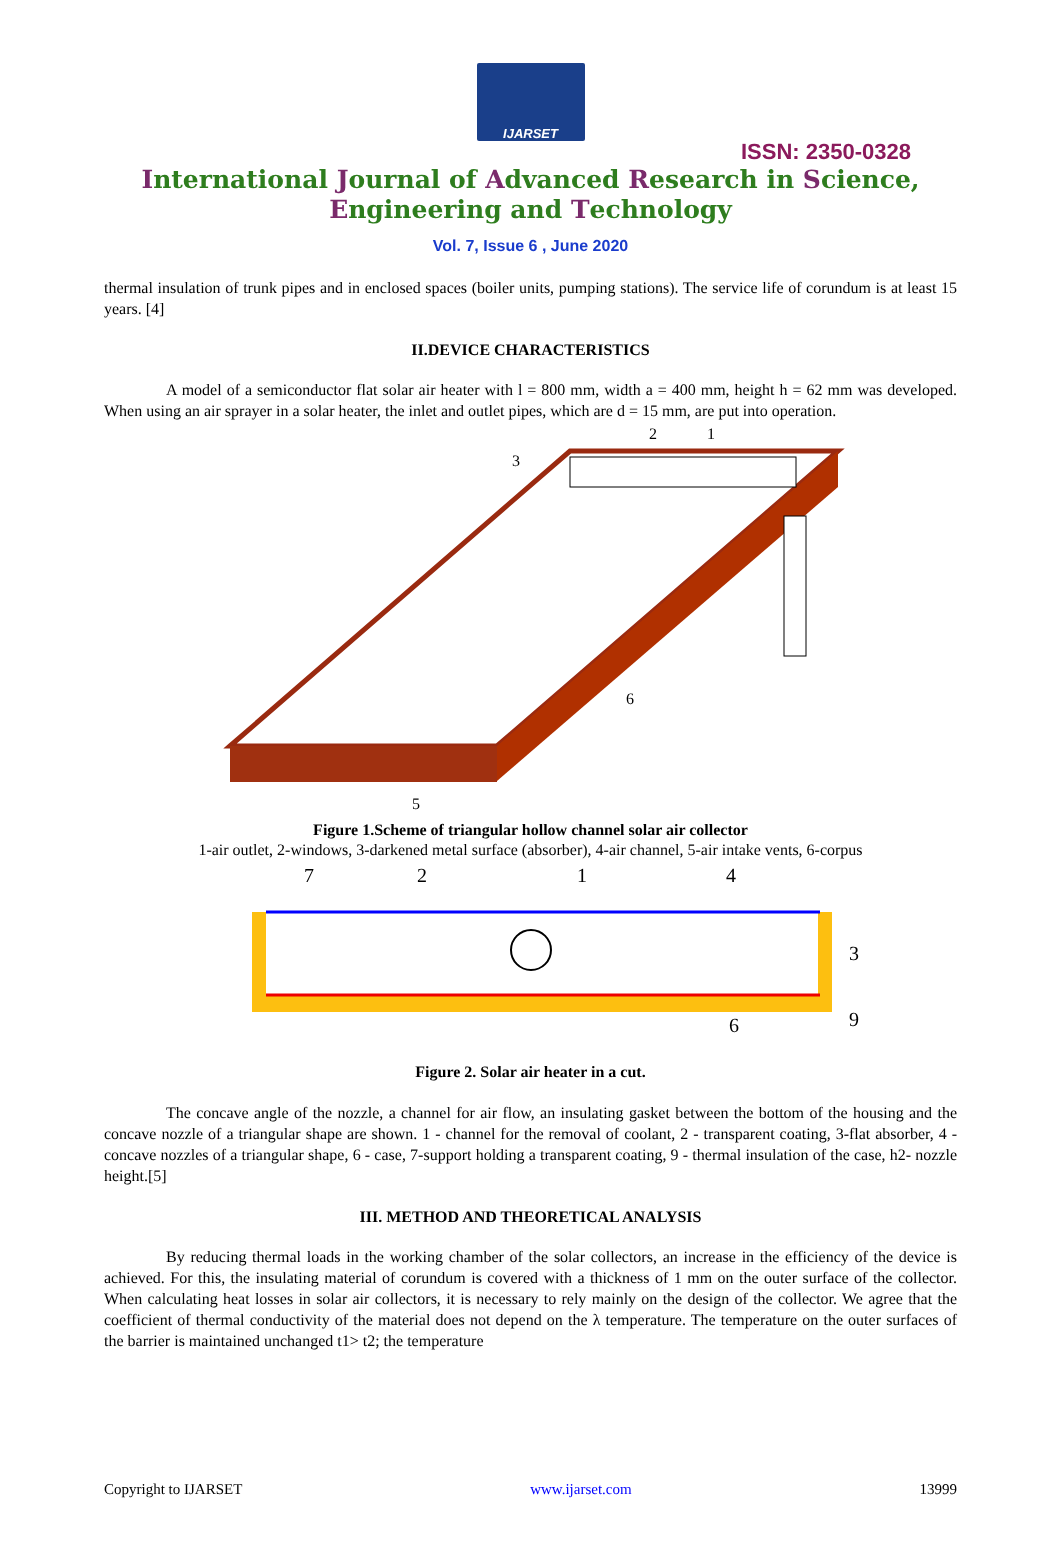IJARSET
ISSN: 2350-0328
International Journal of Advanced Research in Science,
Engineering and Technology
Vol. 7, Issue 6 , June 2020
thermal insulation of trunk pipes and in enclosed spaces (boiler units, pumping stations). The service life of corundum is at least 15 years. [4]
II.DEVICE CHARACTERISTICS
A model of a semiconductor flat solar air heater with l = 800 mm, width a = 400 mm, height h = 62 mm was developed. When using an air sprayer in a solar heater, the inlet and outlet pipes, which are d = 15 mm, are put into operation.
2
1
3
6
5
Figure 1.Scheme of triangular hollow channel solar air collector
1-air outlet, 2-windows, 3-darkened metal surface (absorber), 4-air channel, 5-air intake vents, 6-corpus
7
2
1
4
3
9
6
Figure 2. Solar air heater in a cut.
The concave angle of the nozzle, a channel for air flow, an insulating gasket between the bottom of the housing and the concave nozzle of a triangular shape are shown. 1 - channel for the removal of coolant, 2 - transparent coating, 3-flat absorber, 4 - concave nozzles of a triangular shape, 6 - case, 7-support holding a transparent coating, 9 - thermal insulation of the case, h2- nozzle height.[5]
III. METHOD AND THEORETICAL ANALYSIS
By reducing thermal loads in the working chamber of the solar collectors, an increase in the efficiency of the device is achieved. For this, the insulating material of corundum is covered with a thickness of 1 mm on the outer surface of the collector. When calculating heat losses in solar air collectors, it is necessary to rely mainly on the design of the collector. We agree that the coefficient of thermal conductivity of the material does not depend on the λ temperature. The temperature on the outer surfaces of the barrier is maintained unchanged t1> t2; the temperature
Copyright to IJARSET www.ijarset.com 13999